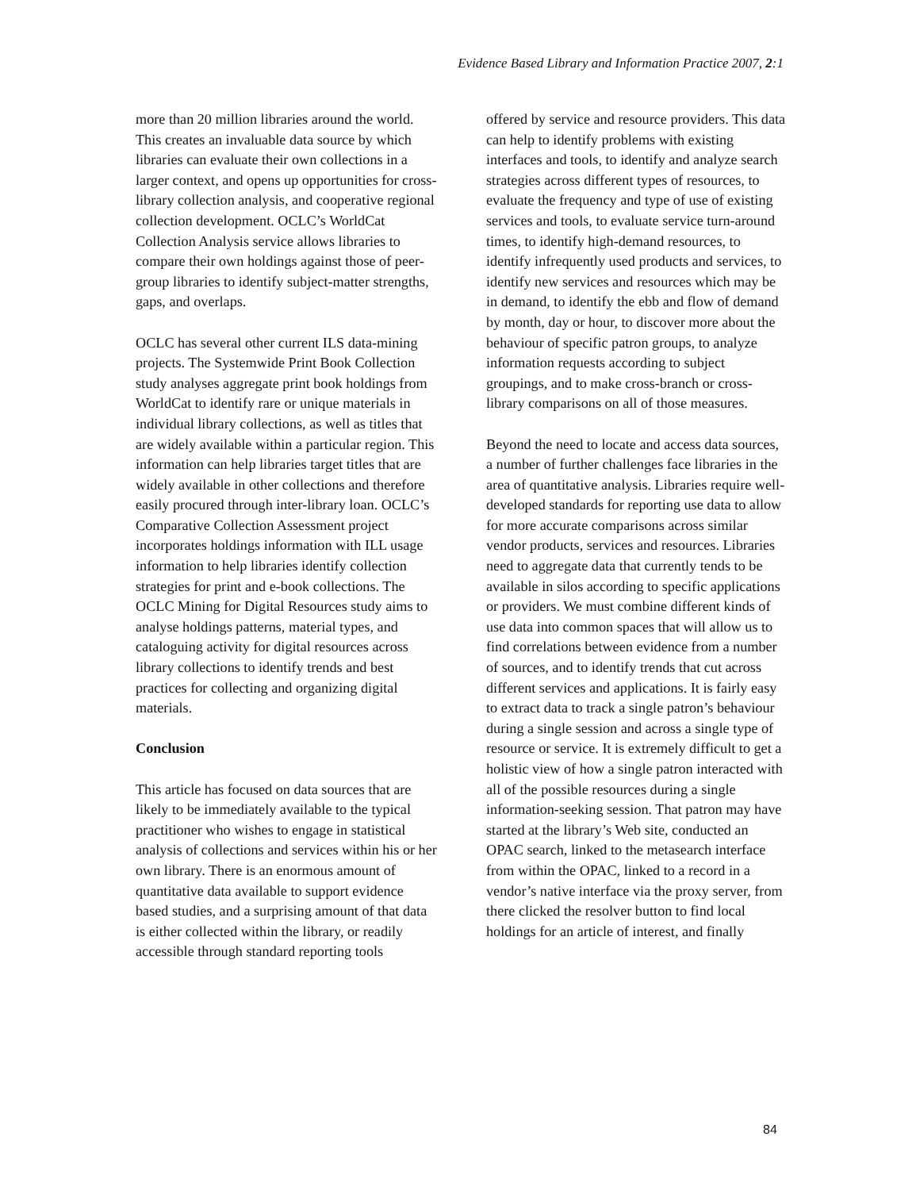Evidence Based Library and Information Practice 2007, 2:1
more than 20 million libraries around the world. This creates an invaluable data source by which libraries can evaluate their own collections in a larger context, and opens up opportunities for cross-library collection analysis, and cooperative regional collection development. OCLC’s WorldCat Collection Analysis service allows libraries to compare their own holdings against those of peer-group libraries to identify subject-matter strengths, gaps, and overlaps.
OCLC has several other current ILS data-mining projects. The Systemwide Print Book Collection study analyses aggregate print book holdings from WorldCat to identify rare or unique materials in individual library collections, as well as titles that are widely available within a particular region. This information can help libraries target titles that are widely available in other collections and therefore easily procured through inter-library loan. OCLC’s Comparative Collection Assessment project incorporates holdings information with ILL usage information to help libraries identify collection strategies for print and e-book collections. The OCLC Mining for Digital Resources study aims to analyse holdings patterns, material types, and cataloguing activity for digital resources across library collections to identify trends and best practices for collecting and organizing digital materials.
Conclusion
This article has focused on data sources that are likely to be immediately available to the typical practitioner who wishes to engage in statistical analysis of collections and services within his or her own library. There is an enormous amount of quantitative data available to support evidence based studies, and a surprising amount of that data is either collected within the library, or readily accessible through standard reporting tools
offered by service and resource providers. This data can help to identify problems with existing interfaces and tools, to identify and analyze search strategies across different types of resources, to evaluate the frequency and type of use of existing services and tools, to evaluate service turn-around times, to identify high-demand resources, to identify infrequently used products and services, to identify new services and resources which may be in demand, to identify the ebb and flow of demand by month, day or hour, to discover more about the behaviour of specific patron groups, to analyze information requests according to subject groupings, and to make cross-branch or cross-library comparisons on all of those measures.
Beyond the need to locate and access data sources, a number of further challenges face libraries in the area of quantitative analysis. Libraries require well-developed standards for reporting use data to allow for more accurate comparisons across similar vendor products, services and resources. Libraries need to aggregate data that currently tends to be available in silos according to specific applications or providers. We must combine different kinds of use data into common spaces that will allow us to find correlations between evidence from a number of sources, and to identify trends that cut across different services and applications. It is fairly easy to extract data to track a single patron’s behaviour during a single session and across a single type of resource or service. It is extremely difficult to get a holistic view of how a single patron interacted with all of the possible resources during a single information-seeking session. That patron may have started at the library’s Web site, conducted an OPAC search, linked to the metasearch interface from within the OPAC, linked to a record in a vendor’s native interface via the proxy server, from there clicked the resolver button to find local holdings for an article of interest, and finally
84